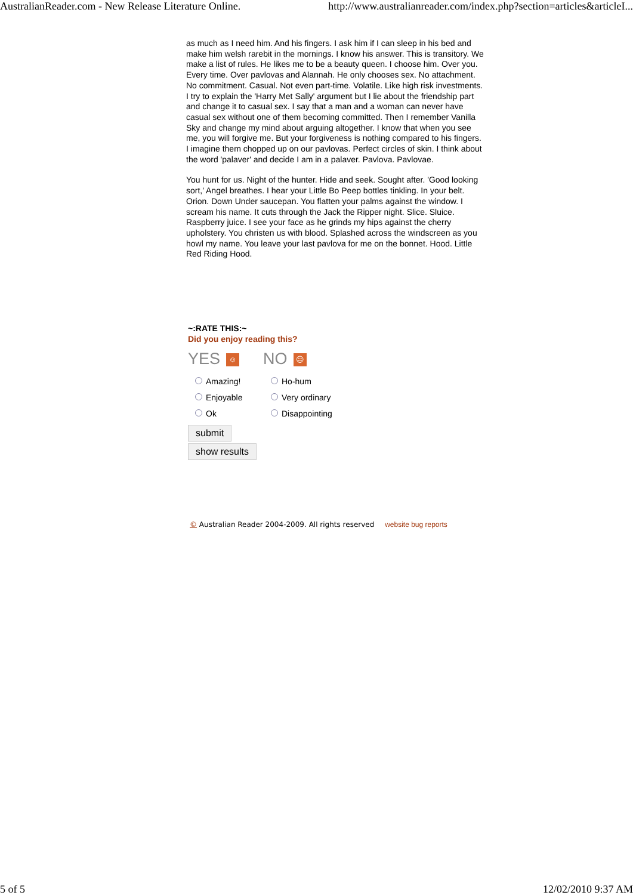AustralianReader.com - New Release Literature Online. http://www.australianreader.com/index.php?section=articles&articleI...
as much as I need him. And his fingers. I ask him if I can sleep in his bed and make him welsh rarebit in the mornings. I know his answer. This is transitory. We make a list of rules. He likes me to be a beauty queen. I choose him. Over you. Every time. Over pavlovas and Alannah. He only chooses sex. No attachment. No commitment. Casual. Not even part-time. Volatile. Like high risk investments. I try to explain the 'Harry Met Sally' argument but I lie about the friendship part and change it to casual sex. I say that a man and a woman can never have casual sex without one of them becoming committed. Then I remember Vanilla Sky and change my mind about arguing altogether. I know that when you see me, you will forgive me. But your forgiveness is nothing compared to his fingers. I imagine them chopped up on our pavlovas. Perfect circles of skin. I think about the word 'palaver' and decide I am in a palaver. Pavlova. Pavlovae.
You hunt for us. Night of the hunter. Hide and seek. Sought after. 'Good looking sort,' Angel breathes. I hear your Little Bo Peep bottles tinkling. In your belt. Orion. Down Under saucepan. You flatten your palms against the window. I scream his name. It cuts through the Jack the Ripper night. Slice. Sluice. Raspberry juice. I see your face as he grinds my hips against the cherry upholstery. You christen us with blood. Splashed across the windscreen as you howl my name. You leave your last pavlova for me on the bonnet. Hood. Little Red Riding Hood.
~:RATE THIS:~
Did you enjoy reading this?
YES ☺
NO ☹
Amazing!
Enjoyable
Ok
Ho-hum
Very ordinary
Disappointing
submit
show results
© Australian Reader 2004-2009. All rights reserved website bug reports
5 of 5 12/02/2010 9:37 AM